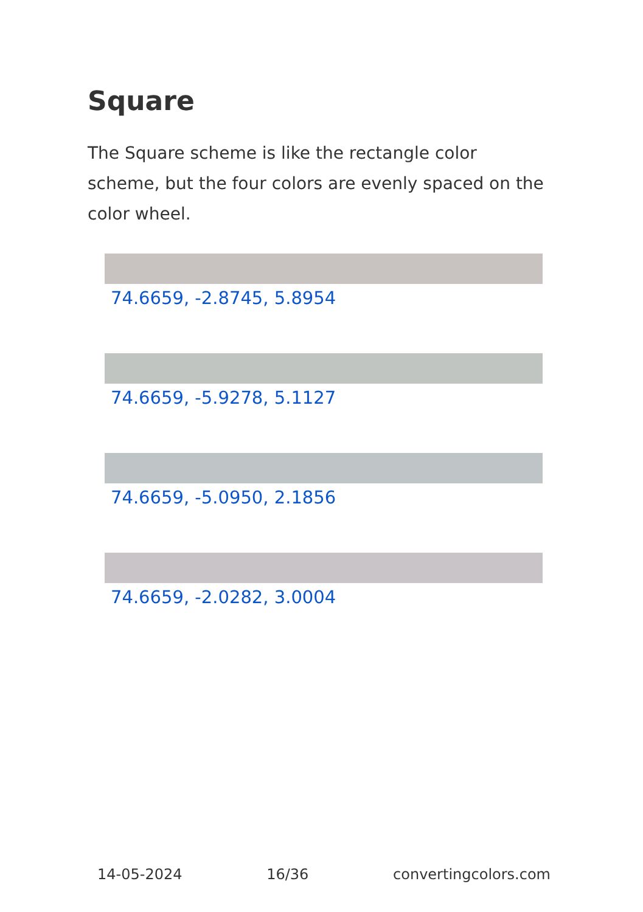Square
The Square scheme is like the rectangle color scheme, but the four colors are evenly spaced on the color wheel.
74.6659, -2.8745, 5.8954
74.6659, -5.9278, 5.1127
74.6659, -5.0950, 2.1856
74.6659, -2.0282, 3.0004
14-05-2024 16/36 convertingcolors.com